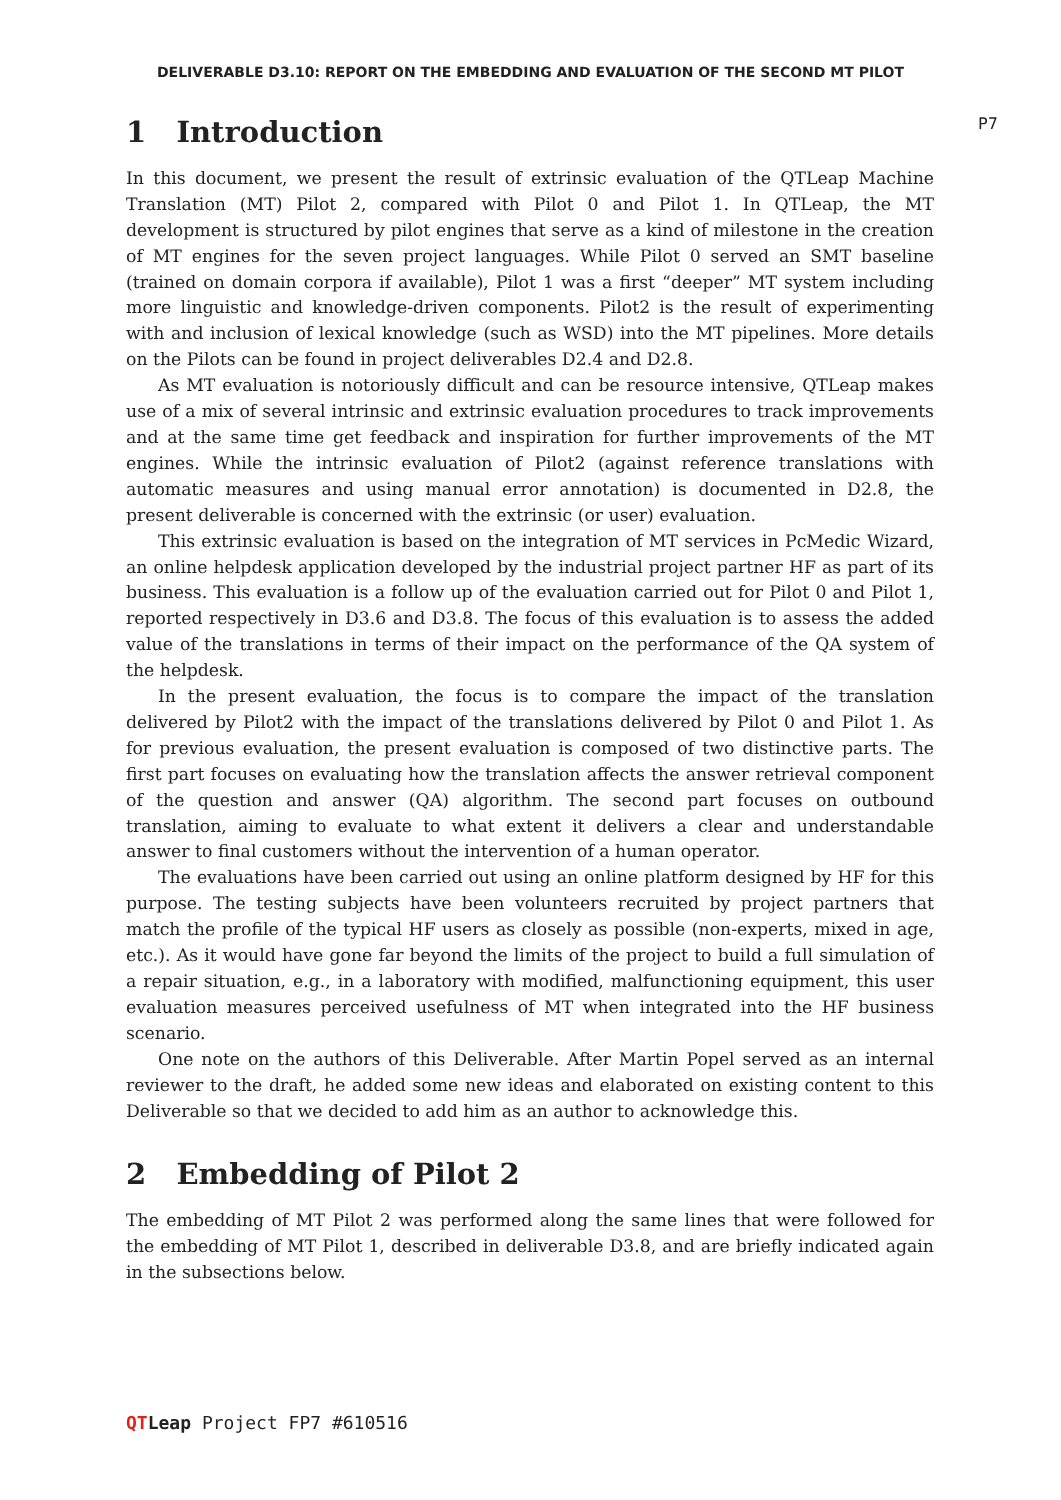DELIVERABLE D3.10: REPORT ON THE EMBEDDING AND EVALUATION OF THE SECOND MT PILOT
P7
1 Introduction
In this document, we present the result of extrinsic evaluation of the QTLeap Machine Translation (MT) Pilot 2, compared with Pilot 0 and Pilot 1. In QTLeap, the MT development is structured by pilot engines that serve as a kind of milestone in the creation of MT engines for the seven project languages. While Pilot 0 served an SMT baseline (trained on domain corpora if available), Pilot 1 was a first “deeper” MT system including more linguistic and knowledge-driven components. Pilot2 is the result of experimenting with and inclusion of lexical knowledge (such as WSD) into the MT pipelines. More details on the Pilots can be found in project deliverables D2.4 and D2.8.
As MT evaluation is notoriously difficult and can be resource intensive, QTLeap makes use of a mix of several intrinsic and extrinsic evaluation procedures to track improvements and at the same time get feedback and inspiration for further improvements of the MT engines. While the intrinsic evaluation of Pilot2 (against reference translations with automatic measures and using manual error annotation) is documented in D2.8, the present deliverable is concerned with the extrinsic (or user) evaluation.
This extrinsic evaluation is based on the integration of MT services in PcMedic Wizard, an online helpdesk application developed by the industrial project partner HF as part of its business. This evaluation is a follow up of the evaluation carried out for Pilot 0 and Pilot 1, reported respectively in D3.6 and D3.8. The focus of this evaluation is to assess the added value of the translations in terms of their impact on the performance of the QA system of the helpdesk.
In the present evaluation, the focus is to compare the impact of the translation delivered by Pilot2 with the impact of the translations delivered by Pilot 0 and Pilot 1. As for previous evaluation, the present evaluation is composed of two distinctive parts. The first part focuses on evaluating how the translation affects the answer retrieval component of the question and answer (QA) algorithm. The second part focuses on outbound translation, aiming to evaluate to what extent it delivers a clear and understandable answer to final customers without the intervention of a human operator.
The evaluations have been carried out using an online platform designed by HF for this purpose. The testing subjects have been volunteers recruited by project partners that match the profile of the typical HF users as closely as possible (non-experts, mixed in age, etc.). As it would have gone far beyond the limits of the project to build a full simulation of a repair situation, e.g., in a laboratory with modified, malfunctioning equipment, this user evaluation measures perceived usefulness of MT when integrated into the HF business scenario.
One note on the authors of this Deliverable. After Martin Popel served as an internal reviewer to the draft, he added some new ideas and elaborated on existing content to this Deliverable so that we decided to add him as an author to acknowledge this.
2 Embedding of Pilot 2
The embedding of MT Pilot 2 was performed along the same lines that were followed for the embedding of MT Pilot 1, described in deliverable D3.8, and are briefly indicated again in the subsections below.
QT Leap Project FP7 #610516